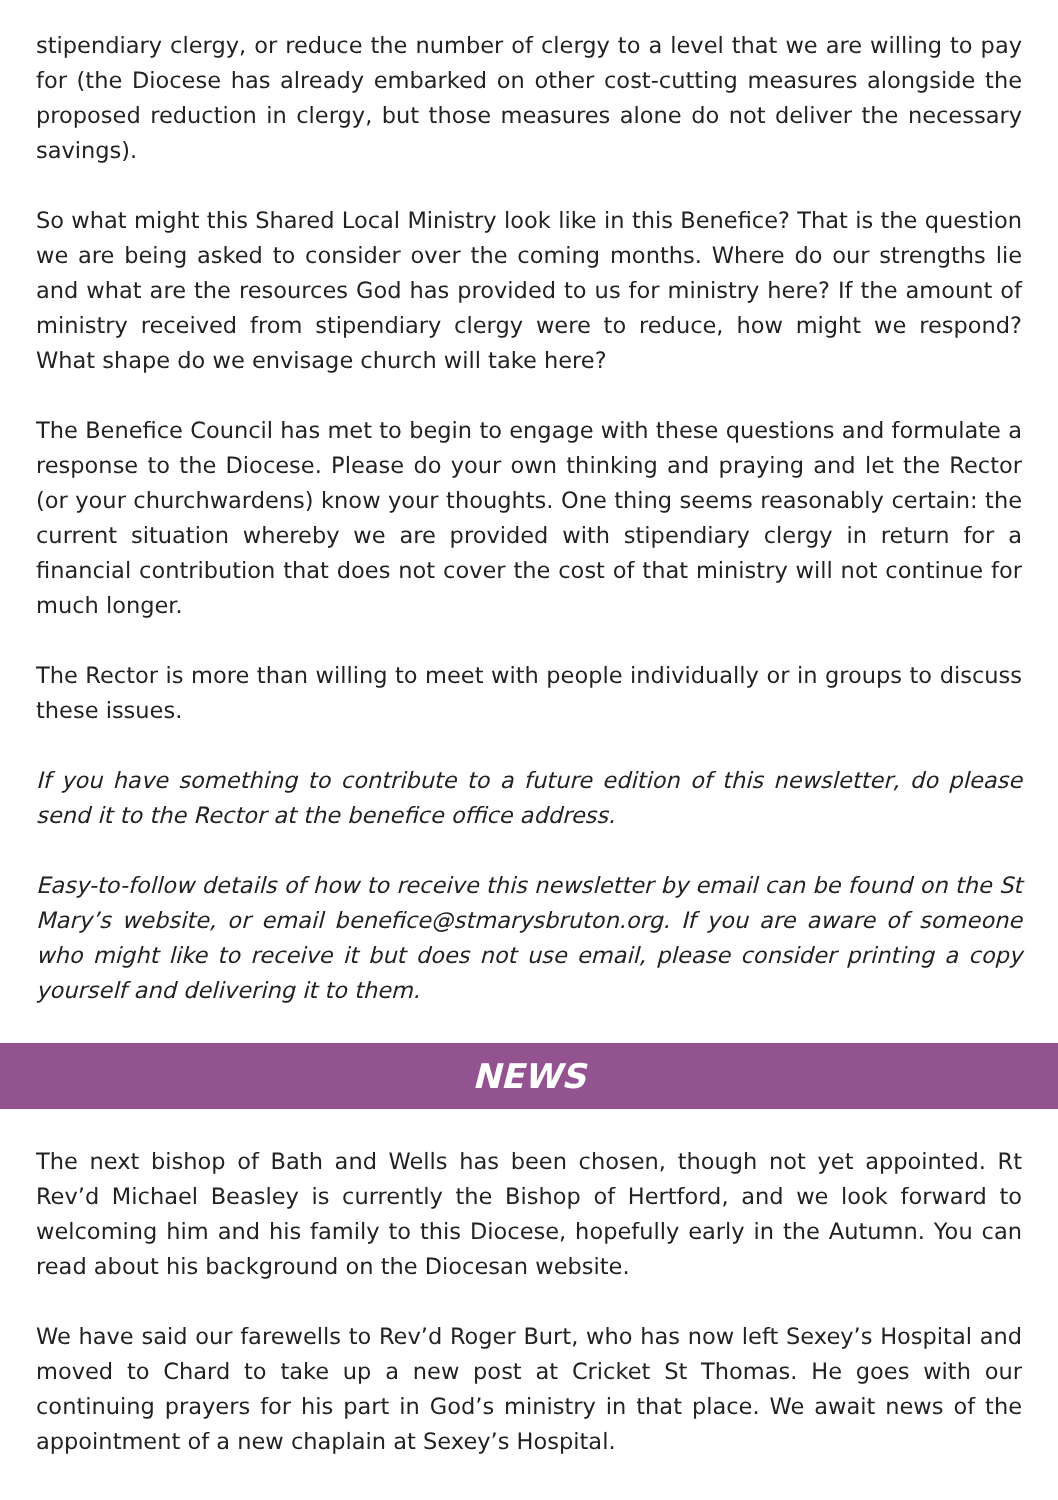stipendiary clergy, or reduce the number of clergy to a level that we are willing to pay for (the Diocese has already embarked on other cost-cutting measures alongside the proposed reduction in clergy, but those measures alone do not deliver the necessary savings).
So what might this Shared Local Ministry look like in this Benefice? That is the question we are being asked to consider over the coming months. Where do our strengths lie and what are the resources God has provided to us for ministry here? If the amount of ministry received from stipendiary clergy were to reduce, how might we respond? What shape do we envisage church will take here?
The Benefice Council has met to begin to engage with these questions and formulate a response to the Diocese. Please do your own thinking and praying and let the Rector (or your churchwardens) know your thoughts. One thing seems reasonably certain: the current situation whereby we are provided with stipendiary clergy in return for a financial contribution that does not cover the cost of that ministry will not continue for much longer.
The Rector is more than willing to meet with people individually or in groups to discuss these issues.
If you have something to contribute to a future edition of this newsletter, do please send it to the Rector at the benefice office address.
Easy-to-follow details of how to receive this newsletter by email can be found on the St Mary’s website, or email benefice@stmarysbruton.org. If you are aware of someone who might like to receive it but does not use email, please consider printing a copy yourself and delivering it to them.
NEWS
The next bishop of Bath and Wells has been chosen, though not yet appointed. Rt Rev’d Michael Beasley is currently the Bishop of Hertford, and we look forward to welcoming him and his family to this Diocese, hopefully early in the Autumn. You can read about his background on the Diocesan website.
We have said our farewells to Rev’d Roger Burt, who has now left Sexey’s Hospital and moved to Chard to take up a new post at Cricket St Thomas. He goes with our continuing prayers for his part in God’s ministry in that place. We await news of the appointment of a new chaplain at Sexey’s Hospital.